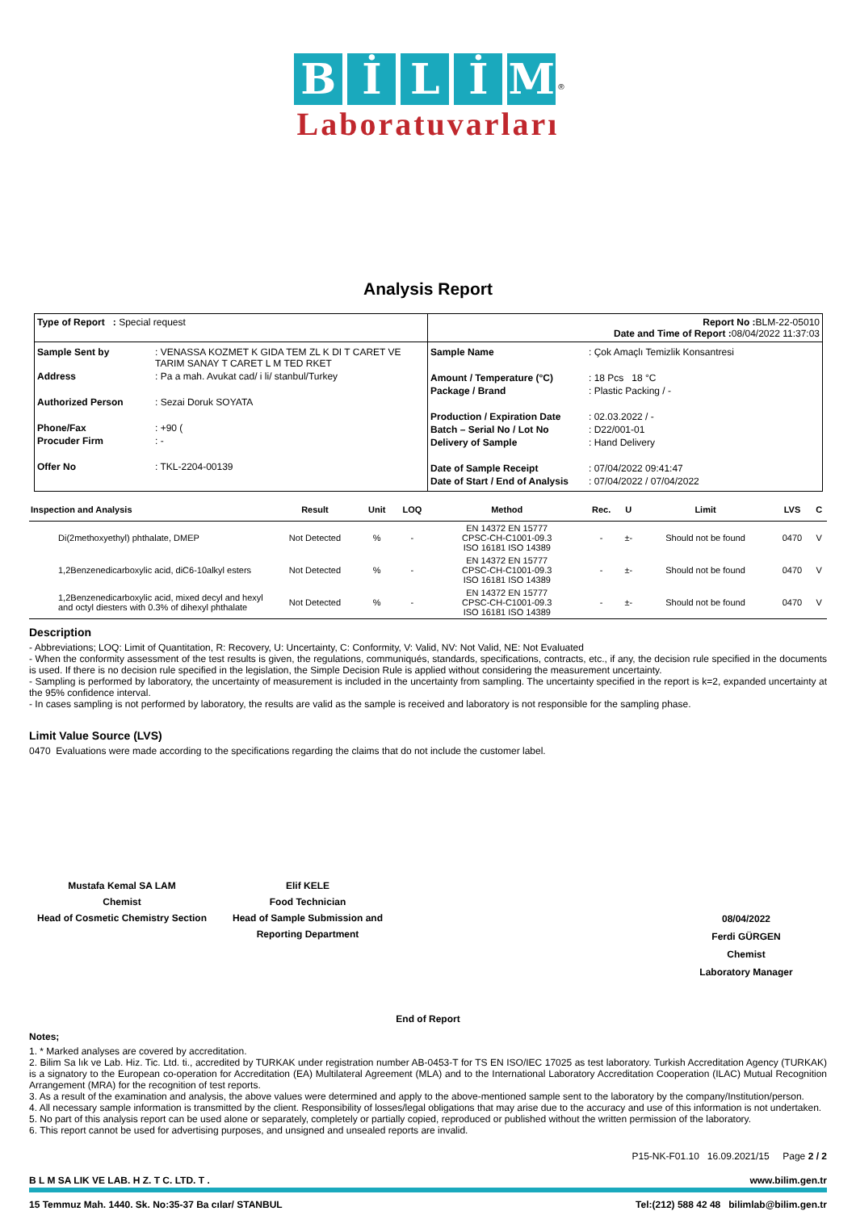BİLİM<sup>®</sup>
Laboratuvarları
Analysis Report
| Type of Report : Special request | Report No : BLM-22-05010 Date and Time of Report : 08/04/2022 11:37:03 |
| Sample Sent by : VENASSA KOZMET K GIDA TEM ZL K DI T CARET VE TARIM SANAY T CARET L M TED RKET Address : Pa a mah. Avukat cad/ i li/ stanbul/Turkey Authorized Person : Sezai Doruk SOYATA Phone/Fax : +90 ( Procuder Firm : - Offer No : TKL-2204-00139 | Sample Name : Çok Amaçlı Temizlik Konsantresi Amount / Temperature (°C) : 18 Pcs 18 °C Package / Brand : Plastic Packing / - Production / Expiration Date : 02.03.2022 / - Batch – Serial No / Lot No : D22/001-01 Delivery of Sample : Hand Delivery Date of Sample Receipt : 07/04/2022 09:41:47 Date of Start / End of Analysis : 07/04/2022 / 07/04/2022 |
| Inspection and Analysis | Result | Unit | LOQ | Method | Rec. | U | Limit | LVS | C |
| --- | --- | --- | --- | --- | --- | --- | --- | --- | --- |
| Di(2methoxyethyl) phthalate, DMEP | Not Detected | % | - | EN 14372 EN 15777 CPSC-CH-C1001-09.3 ISO 16181 ISO 14389 | - | ±- | Should not be found | 0470 | V |
| 1,2Benzenedicarboxylic acid, diC6-10alkyl esters | Not Detected | % | - | EN 14372 EN 15777 CPSC-CH-C1001-09.3 ISO 16181 ISO 14389 | - | ±- | Should not be found | 0470 | V |
| 1,2Benzenedicarboxylic acid, mixed decyl and hexyl and octyl diesters with 0.3% of dihexyl phthalate | Not Detected | % | - | EN 14372 EN 15777 CPSC-CH-C1001-09.3 ISO 16181 ISO 14389 | - | ±- | Should not be found | 0470 | V |
Description
- Abbreviations; LOQ: Limit of Quantitation, R: Recovery, U: Uncertainty, C: Conformity, V: Valid, NV: Not Valid, NE: Not Evaluated
- When the conformity assessment of the test results is given, the regulations, communiqués, standards, specifications, contracts, etc., if any, the decision rule specified in the documents is used. If there is no decision rule specified in the legislation, the Simple Decision Rule is applied without considering the measurement uncertainty.
- Sampling is performed by laboratory, the uncertainty of measurement is included in the uncertainty from sampling. The uncertainty specified in the report is k=2, expanded uncertainty at the 95% confidence interval.
- In cases sampling is not performed by laboratory, the results are valid as the sample is received and laboratory is not responsible for the sampling phase.
Limit Value Source (LVS)
0470 Evaluations were made according to the specifications regarding the claims that do not include the customer label.
Mustafa Kemal SA LAM
Chemist
Head of Cosmetic Chemistry Section
Elif KELE
Food Technician
Head of Sample Submission and Reporting Department
08/04/2022
Ferdi GÜRGEN
Chemist
Laboratory Manager
End of Report
Notes;
1. * Marked analyses are covered by accreditation.
2. Bilim Sa lık ve Lab. Hiz. Tic. Ltd. ti., accredited by TURKAK under registration number AB-0453-T for TS EN ISO/IEC 17025 as test laboratory. Turkish Accreditation Agency (TURKAK) is a signatory to the European co-operation for Accreditation (EA) Multilateral Agreement (MLA) and to the International Laboratory Accreditation Cooperation (ILAC) Mutual Recognition Arrangement (MRA) for the recognition of test reports.
3. As a result of the examination and analysis, the above values were determined and apply to the above-mentioned sample sent to the laboratory by the company/Institution/person.
4. All necessary sample information is transmitted by the client. Responsibility of losses/legal obligations that may arise due to the accuracy and use of this information is not undertaken.
5. No part of this analysis report can be used alone or separately, completely or partially copied, reproduced or published without the written permission of the laboratory.
6. This report cannot be used for advertising purposes, and unsigned and unsealed reports are invalid.
P15-NK-F01.10 16.09.2021/15 Page 2 / 2
B L M SA LIK VE LAB. H Z. T C. LTD. T . www.bilim.gen.tr
15 Temmuz Mah. 1440. Sk. No:35-37 Ba cılar/ STANBUL Tel:(212) 588 42 48 bilimlab@bilim.gen.tr